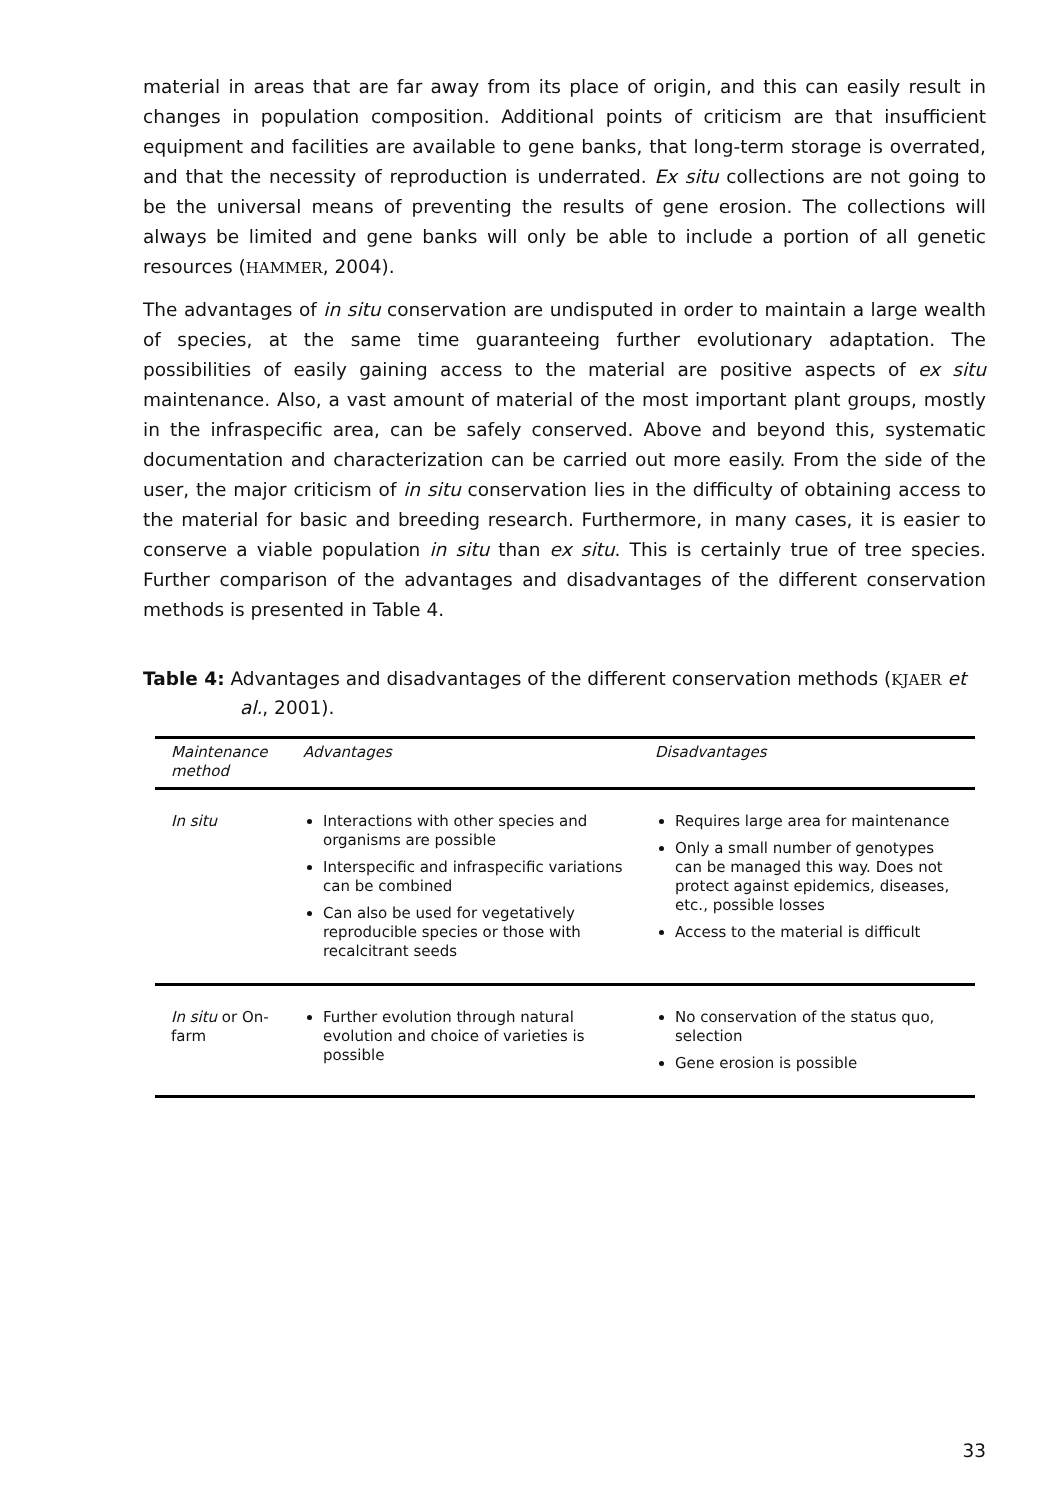material in areas that are far away from its place of origin, and this can easily result in changes in population composition. Additional points of criticism are that insufficient equipment and facilities are available to gene banks, that long-term storage is overrated, and that the necessity of reproduction is underrated. Ex situ collections are not going to be the universal means of preventing the results of gene erosion. The collections will always be limited and gene banks will only be able to include a portion of all genetic resources (HAMMER, 2004).
The advantages of in situ conservation are undisputed in order to maintain a large wealth of species, at the same time guaranteeing further evolutionary adaptation. The possibilities of easily gaining access to the material are positive aspects of ex situ maintenance. Also, a vast amount of material of the most important plant groups, mostly in the infraspecific area, can be safely conserved. Above and beyond this, systematic documentation and characterization can be carried out more easily. From the side of the user, the major criticism of in situ conservation lies in the difficulty of obtaining access to the material for basic and breeding research. Furthermore, in many cases, it is easier to conserve a viable population in situ than ex situ. This is certainly true of tree species. Further comparison of the advantages and disadvantages of the different conservation methods is presented in Table 4.
Table 4: Advantages and disadvantages of the different conservation methods (KJAER et al., 2001).
| Maintenance method | Advantages | Disadvantages |
| --- | --- | --- |
| In situ | Interactions with other species and organisms are possible Interspecific and infraspecific variations can be combined Can also be used for vegetatively reproducible species or those with recalcitrant seeds | Requires large area for maintenance Only a small number of genotypes can be managed this way. Does not protect against epidemics, diseases, etc., possible losses Access to the material is difficult |
| In situ or On-farm | Further evolution through natural evolution and choice of varieties is possible | No conservation of the status quo, selection Gene erosion is possible |
33